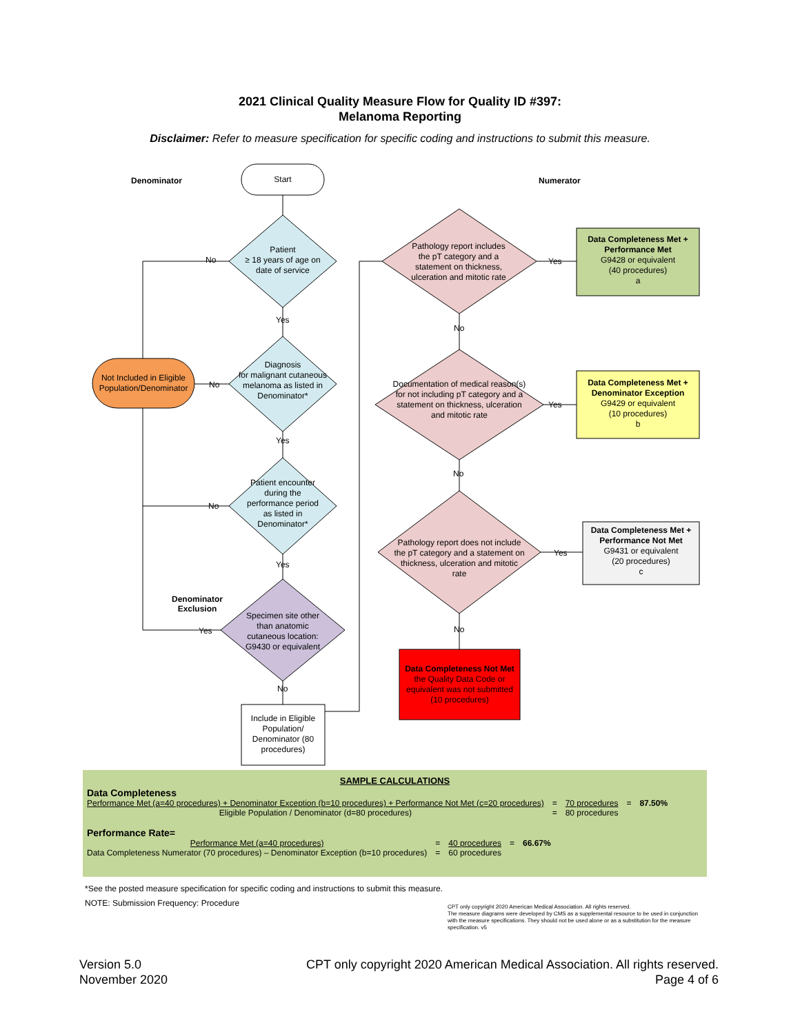2021 Clinical Quality Measure Flow for Quality ID #397:
Melanoma Reporting
Disclaimer: Refer to measure specification for specific coding and instructions to submit this measure.
Denominator Numerator
Denominator
Exclusion
Start
Patient
≥ 18 years of age on date of service
Diagnosis
for malignant cutaneous melanoma as listed in Denominator*
Patient encounter during the performance period as listed in Denominator*
Specimen site other than anatomic cutaneous location: G9430 or equivalent
Not Included in Eligible Population/Denominator
Include in Eligible Population/ Denominator (80 procedures)
Pathology report includes the pT category and a statement on thickness, ulceration and mitotic rate
Documentation of medical reason(s) for not including pT category and a statement on thickness, ulceration and mitotic rate
Pathology report does not include the pT category and a statement on thickness, ulceration and mitotic rate
Data Completeness Met + Performance Met
G9428 or equivalent
(40 procedures)
a
Data Completeness Met + Denominator Exception
G9429 or equivalent
(10 procedures)
b
Data Completeness Met + Performance Not Met
G9431 or equivalent
(20 procedures)
c
Data Completeness Not Met the Quality Data Code or equivalent was not submitted (10 procedures)
No
Yes
No
Yes
No
Yes
Yes
No
Yes
No
Yes
No
Yes
No
SAMPLE CALCULATIONS
Data Completeness
| Performance Met (a=40 procedures) + Denominator Exception (b=10 procedures) + Performance Not Met (c=20 procedures) | = | 70 procedures | = | 87.50% |
| Eligible Population / Denominator (d=80 procedures) | = | 80 procedures | | |
Performance Rate=
| Performance Met (a=40 procedures) | = | 40 procedures | = | 66.67% |
| Data Completeness Numerator (70 procedures) – Denominator Exception (b=10 procedures) | = | 60 procedures | | |
*See the posted measure specification for specific coding and instructions to submit this measure.
NOTE: Submission Frequency: Procedure
CPT only copyright 2020 American Medical Association. All rights reserved.
The measure diagrams were developed by CMS as a supplemental resource to be used in conjunction with the measure specifications. They should not be used alone or as a substitution for the measure specification. v5
Version 5.0
November 2020
CPT only copyright 2020 American Medical Association. All rights reserved.
Page 4 of 6